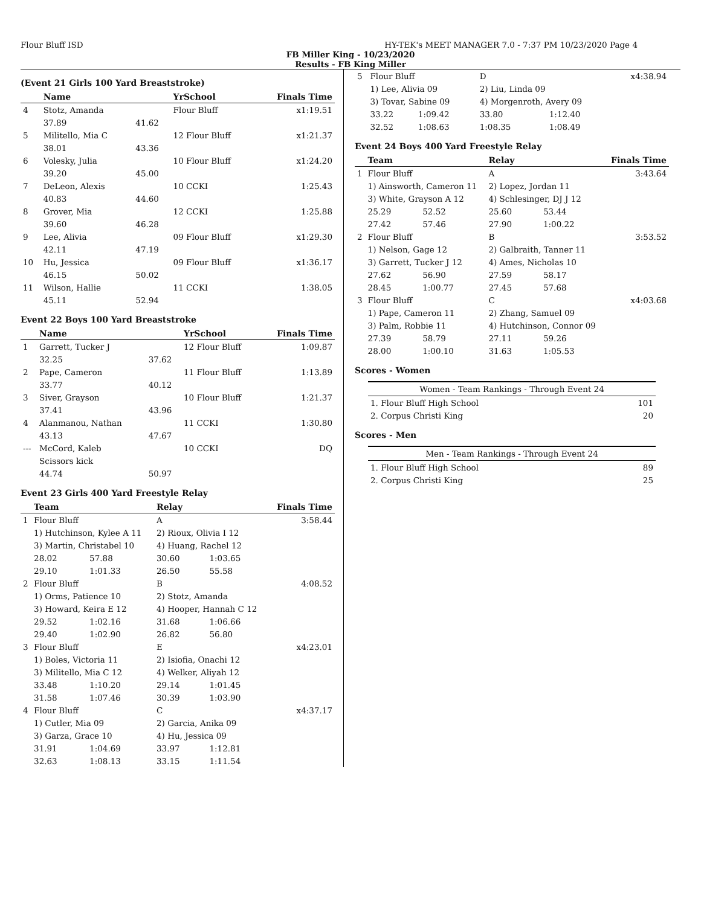Flour Bluff ISD HY-TEK's MEET MANAGER 7.0 - 7:37 PM 10/23/2020 Page 4
FB Miller King - 10/23/2020
Results - FB King Miller
(Event 21 Girls 100 Yard Breaststroke)
| | Name | | YrSchool | Finals Time |
| --- | --- | --- | --- | --- |
| 4 | Stotz, Amanda | | Flour Bluff | x1:19.51 |
| | 37.89 | 41.62 | | |
| 5 | Militello, Mia C | | 12 Flour Bluff | x1:21.37 |
| | 38.01 | 43.36 | | |
| 6 | Volesky, Julia | | 10 Flour Bluff | x1:24.20 |
| | 39.20 | 45.00 | | |
| 7 | DeLeon, Alexis | | 10 CCKI | 1:25.43 |
| | 40.83 | 44.60 | | |
| 8 | Grover, Mia | | 12 CCKI | 1:25.88 |
| | 39.60 | 46.28 | | |
| 9 | Lee, Alivia | | 09 Flour Bluff | x1:29.30 |
| | 42.11 | 47.19 | | |
| 10 | Hu, Jessica | | 09 Flour Bluff | x1:36.17 |
| | 46.15 | 50.02 | | |
| 11 | Wilson, Hallie | | 11 CCKI | 1:38.05 |
| | 45.11 | 52.94 | | |
Event 22 Boys 100 Yard Breaststroke
| | Name | | YrSchool | Finals Time |
| --- | --- | --- | --- | --- |
| 1 | Garrett, Tucker J | | 12 Flour Bluff | 1:09.87 |
| | 32.25 | 37.62 | | |
| 2 | Pape, Cameron | | 11 Flour Bluff | 1:13.89 |
| | 33.77 | 40.12 | | |
| 3 | Siver, Grayson | | 10 Flour Bluff | 1:21.37 |
| | 37.41 | 43.96 | | |
| 4 | Alanmanou, Nathan | | 11 CCKI | 1:30.80 |
| | 43.13 | 47.67 | | |
| --- | McCord, Kaleb | | 10 CCKI | DQ |
| | Scissors kick | | | |
| | 44.74 | 50.97 | | |
Event 23 Girls 400 Yard Freestyle Relay
| | Team | | Relay | | Finals Time |
| --- | --- | --- | --- | --- | --- |
| 1 | Flour Bluff | | A | | 3:58.44 |
| | 1) Hutchinson, Kylee A 11 | | 2) Rioux, Olivia I 12 | | |
| | 3) Martin, Christabel 10 | | 4) Huang, Rachel 12 | | |
| | 28.02 | 57.88 | 30.60 | 1:03.65 | |
| | 29.10 | 1:01.33 | 26.50 | 55.58 | |
| 2 | Flour Bluff | | B | | 4:08.52 |
| | 1) Orms, Patience 10 | | 2) Stotz, Amanda | | |
| | 3) Howard, Keira E 12 | | 4) Hooper, Hannah C 12 | | |
| | 29.52 | 1:02.16 | 31.68 | 1:06.66 | |
| | 29.40 | 1:02.90 | 26.82 | 56.80 | |
| 3 | Flour Bluff | | E | | x4:23.01 |
| | 1) Boles, Victoria 11 | | 2) Isiofia, Onachi 12 | | |
| | 3) Militello, Mia C 12 | | 4) Welker, Aliyah 12 | | |
| | 33.48 | 1:10.20 | 29.14 | 1:01.45 | |
| | 31.58 | 1:07.46 | 30.39 | 1:03.90 | |
| 4 | Flour Bluff | | C | | x4:37.17 |
| | 1) Cutler, Mia 09 | | 2) Garcia, Anika 09 | | |
| | 3) Garza, Grace 10 | | 4) Hu, Jessica 09 | | |
| | 31.91 | 1:04.69 | 33.97 | 1:12.81 | |
| | 32.63 | 1:08.13 | 33.15 | 1:11.54 | |
| 5 | Flour Bluff | | D | | x4:38.94 |
| | 1) Lee, Alivia 09 | | 2) Liu, Linda 09 | | |
| | 3) Tovar, Sabine 09 | | 4) Morgenroth, Avery 09 | | |
| | 33.22 | 1:09.42 | 33.80 | 1:12.40 | |
| | 32.52 | 1:08.63 | 1:08.35 | 1:08.49 | |
Event 24 Boys 400 Yard Freestyle Relay
| | Team | | Relay | | Finals Time |
| --- | --- | --- | --- | --- | --- |
| 1 | Flour Bluff | | A | | 3:43.64 |
| | 1) Ainsworth, Cameron 11 | | 2) Lopez, Jordan 11 | | |
| | 3) White, Grayson A 12 | | 4) Schlesinger, DJ J 12 | | |
| | 25.29 | 52.52 | 25.60 | 53.44 | |
| | 27.42 | 57.46 | 27.90 | 1:00.22 | |
| 2 | Flour Bluff | | B | | 3:53.52 |
| | 1) Nelson, Gage 12 | | 2) Galbraith, Tanner 11 | | |
| | 3) Garrett, Tucker J 12 | | 4) Ames, Nicholas 10 | | |
| | 27.62 | 56.90 | 27.59 | 58.17 | |
| | 28.45 | 1:00.77 | 27.45 | 57.68 | |
| 3 | Flour Bluff | | C | | x4:03.68 |
| | 1) Pape, Cameron 11 | | 2) Zhang, Samuel 09 | | |
| | 3) Palm, Robbie 11 | | 4) Hutchinson, Connor 09 | | |
| | 27.39 | 58.79 | 27.11 | 59.26 | |
| | 28.00 | 1:00.10 | 31.63 | 1:05.53 | |
Scores - Women
Women - Team Rankings - Through Event 24
| 1. Flour Bluff High School | 101 |
| 2. Corpus Christi King | 20 |
Scores - Men
Men - Team Rankings - Through Event 24
| 1. Flour Bluff High School | 89 |
| 2. Corpus Christi King | 25 |